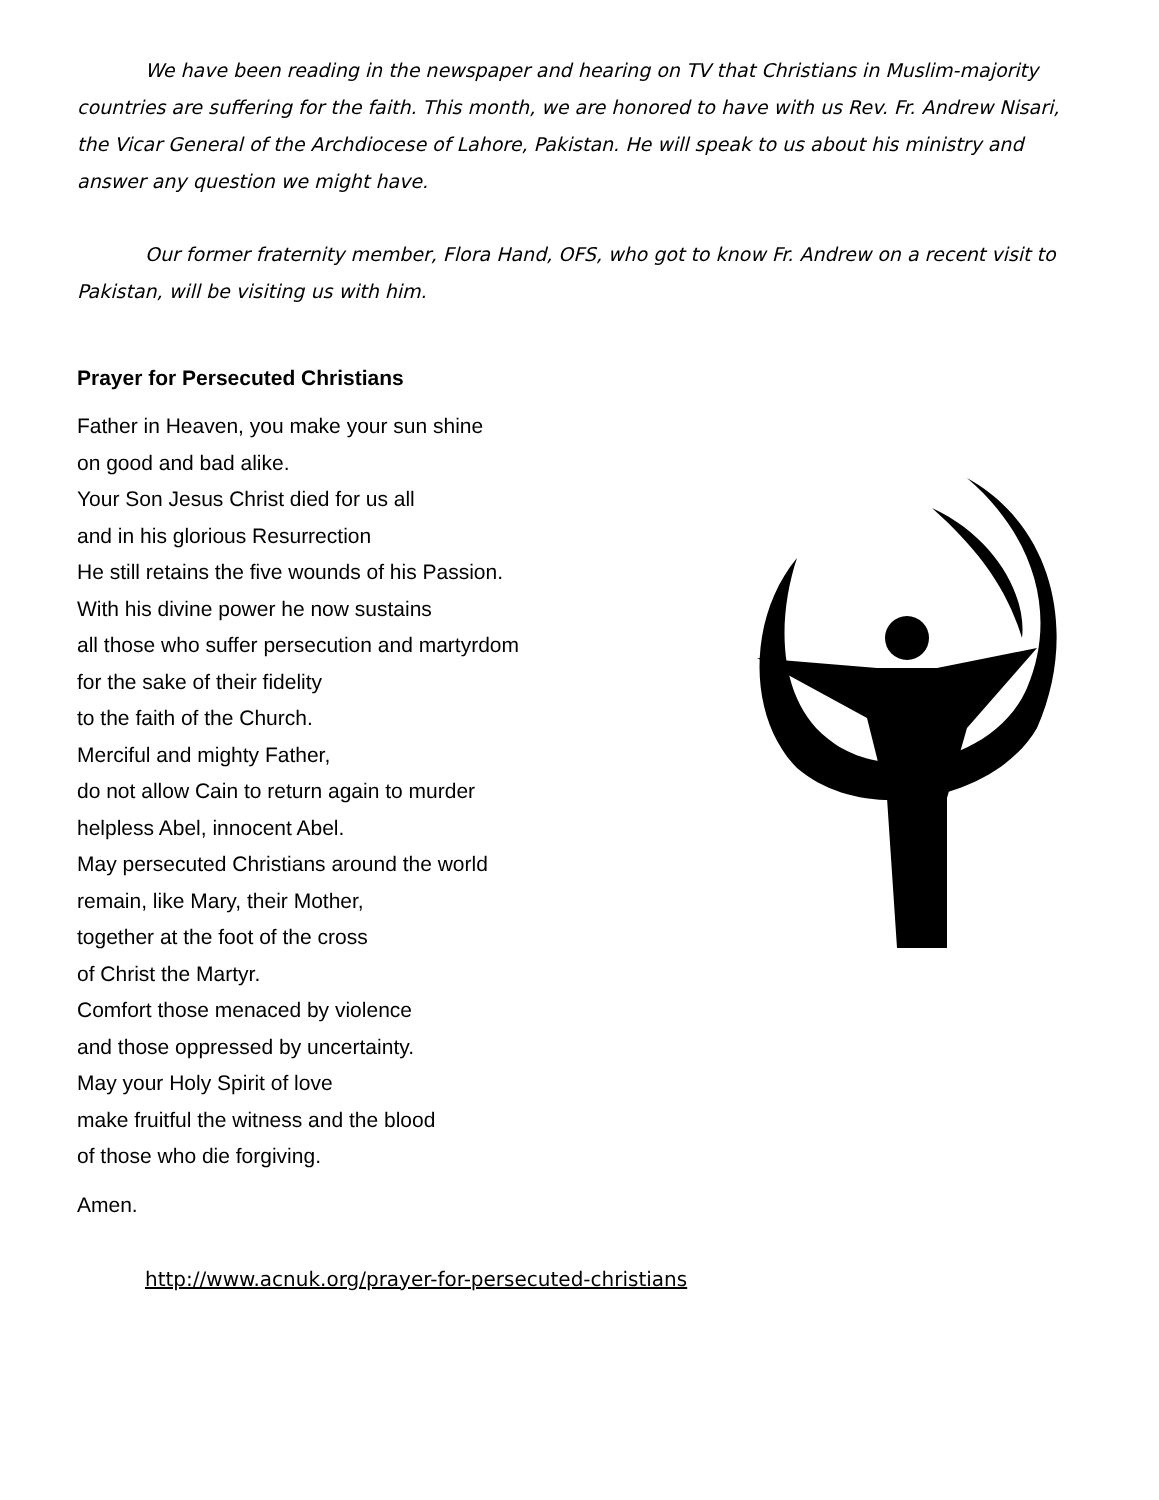We have been reading in the newspaper and hearing on TV that Christians in Muslim-majority countries are suffering for the faith. This month, we are honored to have with us Rev. Fr. Andrew Nisari, the Vicar General of the Archdiocese of Lahore, Pakistan. He will speak to us about his ministry and answer any question we might have.
Our former fraternity member, Flora Hand, OFS, who got to know Fr. Andrew on a recent visit to Pakistan, will be visiting us with him.
Prayer for Persecuted Christians
Father in Heaven, you make your sun shine
on good and bad alike.
Your Son Jesus Christ died for us all
and in his glorious Resurrection
He still retains the five wounds of his Passion.
With his divine power he now sustains
all those who suffer persecution and martyrdom
for the sake of their fidelity
to the faith of the Church.
Merciful and mighty Father,
do not allow Cain to return again to murder
helpless Abel, innocent Abel.
May persecuted Christians around the world
remain, like Mary, their Mother,
together at the foot of the cross
of Christ the Martyr.
Comfort those menaced by violence
and those oppressed by uncertainty.
May your Holy Spirit of love
make fruitful the witness and the blood
of those who die forgiving.
Amen.
http://www.acnuk.org/prayer-for-persecuted-christians